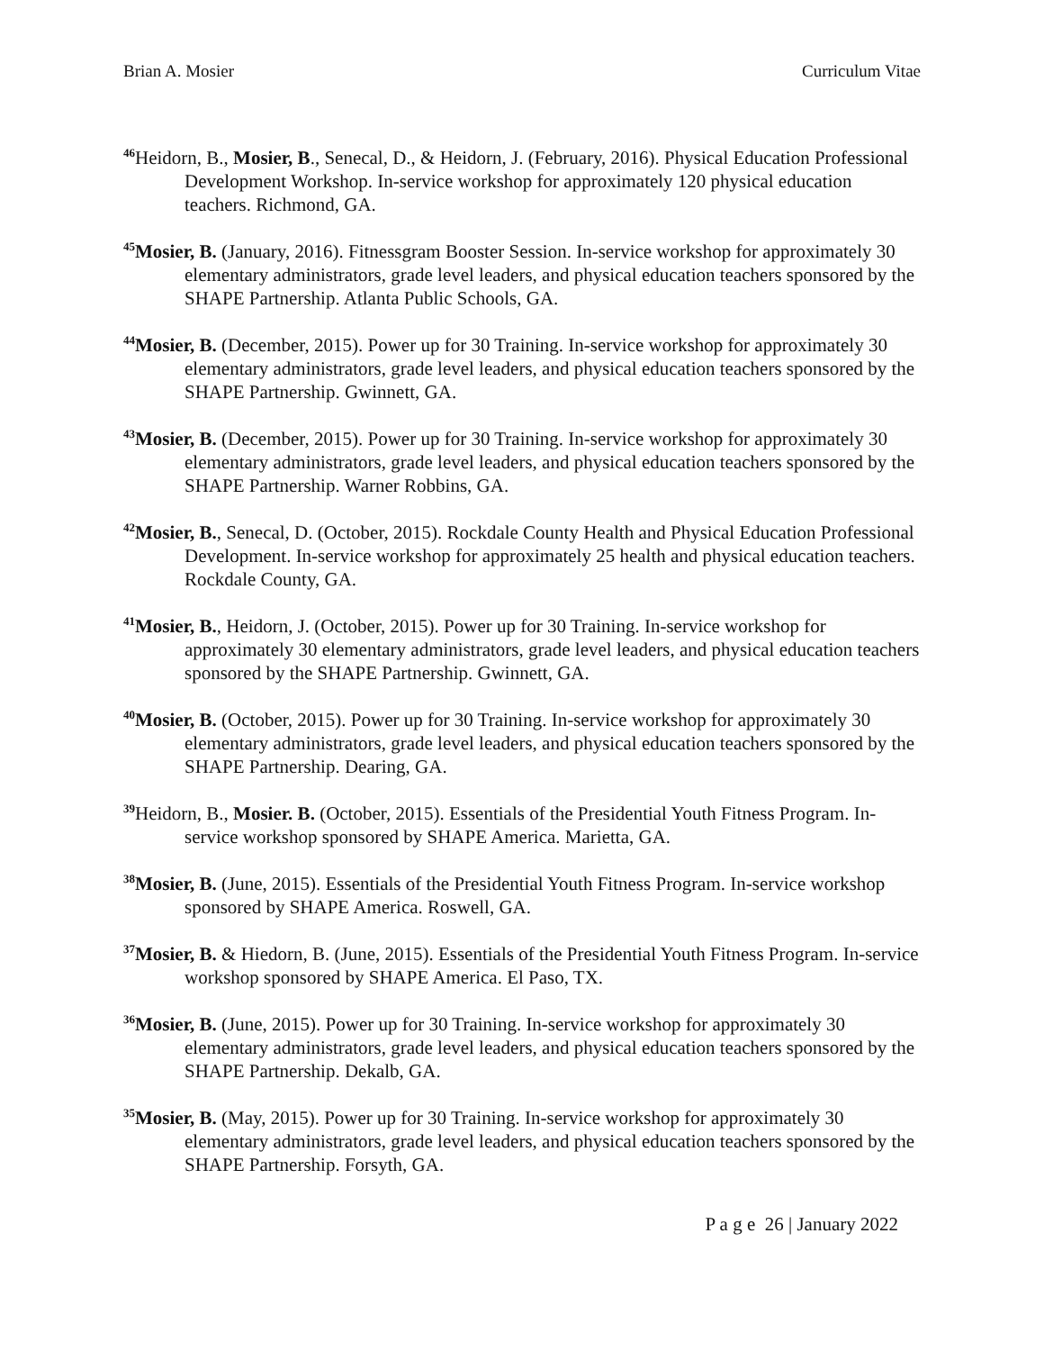Brian A. Mosier Curriculum Vitae
<sup>46</sup> Heidorn, B., Mosier, B., Senecal, D., & Heidorn, J. (February, 2016). Physical Education Professional Development Workshop. In-service workshop for approximately 120 physical education teachers. Richmond, GA.
<sup>45</sup> Mosier, B. (January, 2016). Fitnessgram Booster Session. In-service workshop for approximately 30 elementary administrators, grade level leaders, and physical education teachers sponsored by the SHAPE Partnership. Atlanta Public Schools, GA.
<sup>44</sup> Mosier, B. (December, 2015). Power up for 30 Training. In-service workshop for approximately 30 elementary administrators, grade level leaders, and physical education teachers sponsored by the SHAPE Partnership. Gwinnett, GA.
<sup>43</sup> Mosier, B. (December, 2015). Power up for 30 Training. In-service workshop for approximately 30 elementary administrators, grade level leaders, and physical education teachers sponsored by the SHAPE Partnership. Warner Robbins, GA.
<sup>42</sup> Mosier, B., Senecal, D. (October, 2015). Rockdale County Health and Physical Education Professional Development. In-service workshop for approximately 25 health and physical education teachers. Rockdale County, GA.
<sup>41</sup> Mosier, B., Heidorn, J. (October, 2015). Power up for 30 Training. In-service workshop for approximately 30 elementary administrators, grade level leaders, and physical education teachers sponsored by the SHAPE Partnership. Gwinnett, GA.
<sup>40</sup> Mosier, B. (October, 2015). Power up for 30 Training. In-service workshop for approximately 30 elementary administrators, grade level leaders, and physical education teachers sponsored by the SHAPE Partnership. Dearing, GA.
<sup>39</sup> Heidorn, B., Mosier. B. (October, 2015). Essentials of the Presidential Youth Fitness Program. In-service workshop sponsored by SHAPE America. Marietta, GA.
<sup>38</sup> Mosier, B. (June, 2015). Essentials of the Presidential Youth Fitness Program. In-service workshop sponsored by SHAPE America. Roswell, GA.
<sup>37</sup> Mosier, B. & Hiedorn, B. (June, 2015). Essentials of the Presidential Youth Fitness Program. In-service workshop sponsored by SHAPE America. El Paso, TX.
<sup>36</sup> Mosier, B. (June, 2015). Power up for 30 Training. In-service workshop for approximately 30 elementary administrators, grade level leaders, and physical education teachers sponsored by the SHAPE Partnership. Dekalb, GA.
<sup>35</sup> Mosier, B. (May, 2015). Power up for 30 Training. In-service workshop for approximately 30 elementary administrators, grade level leaders, and physical education teachers sponsored by the SHAPE Partnership. Forsyth, GA.
P a g e 26 | January 2022